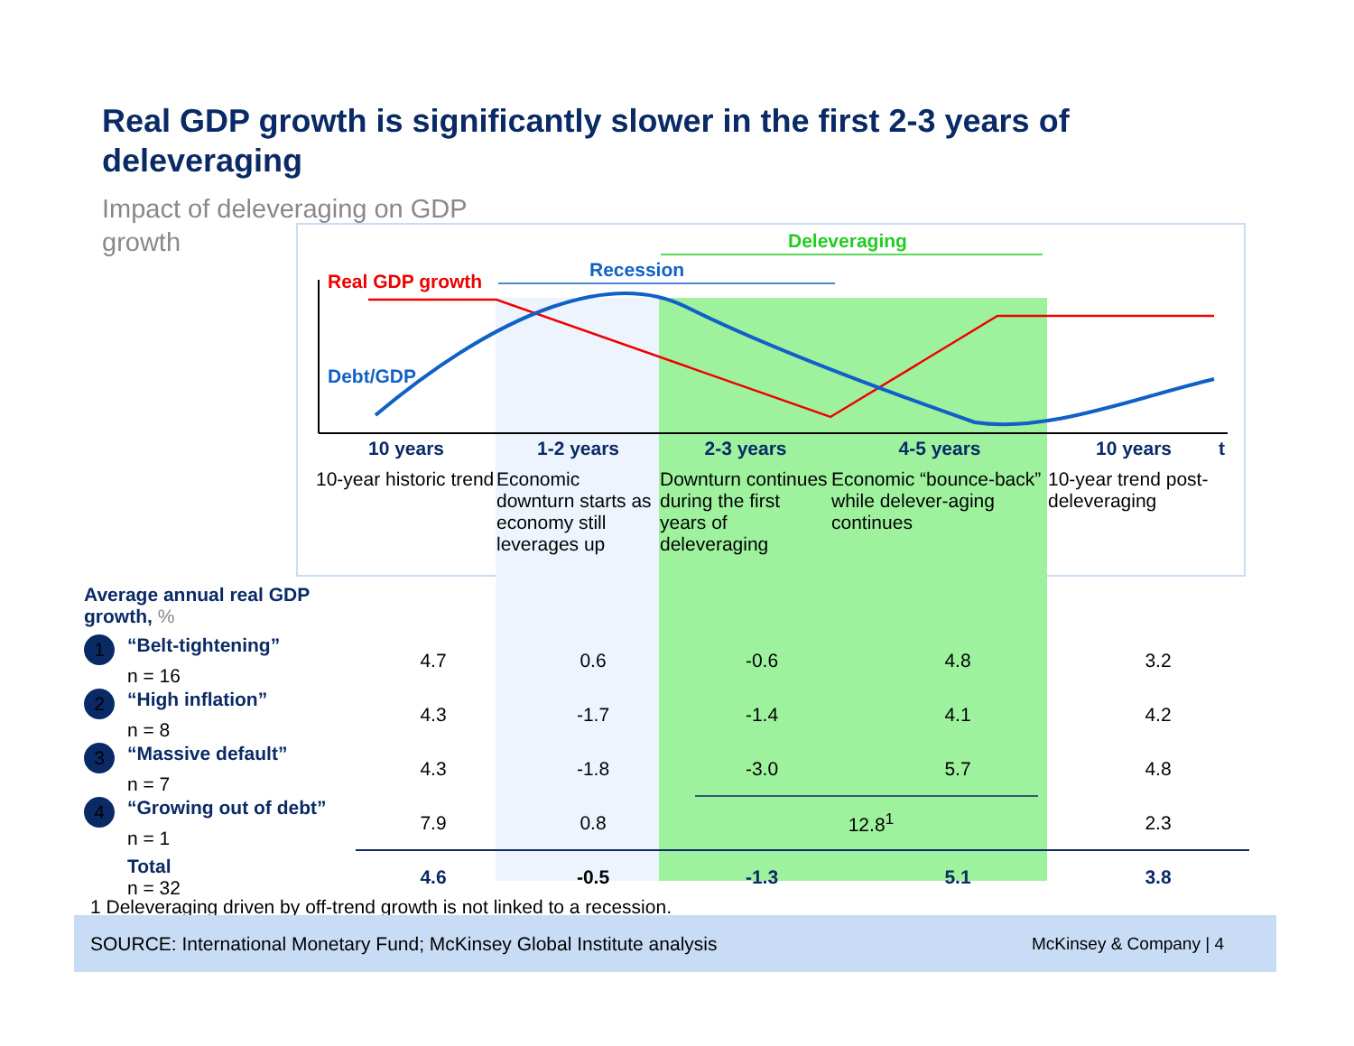Real GDP growth is significantly slower in the first 2-3 years of deleveraging
Impact of deleveraging on GDP growth
Real GDP growth
Recession
Deleveraging
Debt/GDP
t
10 years
10-year historic trend
1-2 years
Economic downturn starts as economy still leverages up
2-3 years
Downturn continues during the first years of deleveraging
4-5 years
Economic “bounce-back” while delever-aging continues
10 years
10-year trend post-deleveraging
| Average annual real GDP growth, % | | | | | |
| 1 “Belt-tightening” n = 16 | 4.7 | 0.6 | -0.6 | 4.8 | 3.2 |
| 2 “High inflation” n = 8 | 4.3 | -1.7 | -1.4 | 4.1 | 4.2 |
| 3 “Massive default” n = 7 | 4.3 | -1.8 | -3.0 | 5.7 | 4.8 |
| 4 “Growing out of debt” n = 1 | 7.9 | 0.8 | 12.8<sup>1</sup> | | 2.3 |
| Total n = 32 | 4.6 | -0.5 | -1.3 | 5.1 | 3.8 |
1 Deleveraging driven by off-trend growth is not linked to a recession.
SOURCE: International Monetary Fund; McKinsey Global Institute analysis McKinsey & Company | 4